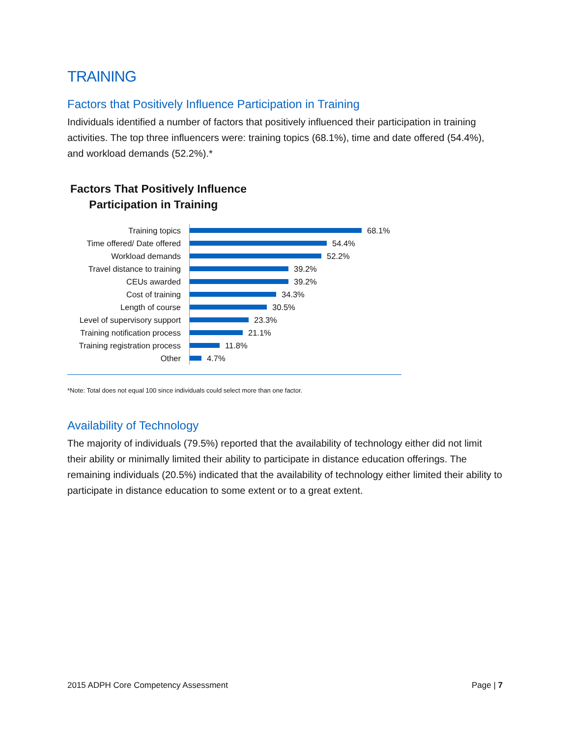TRAINING
Factors that Positively Influence Participation in Training
Individuals identified a number of factors that positively influenced their participation in training activities. The top three influencers were: training topics (68.1%), time and date offered (54.4%), and workload demands (52.2%).*
Factors That Positively Influence
Participation in Training
Training topics 68.1%
Time offered/ Date offered 54.4%
Workload demands 52.2%
Travel distance to training 39.2%
CEUs awarded 39.2%
Cost of training 34.3%
Length of course 30.5%
Level of supervisory support 23.3%
Training notification process 21.1%
Training registration process 11.8%
Other 4.7%
*Note: Total does not equal 100 since individuals could select more than one factor.
Availability of Technology
The majority of individuals (79.5%) reported that the availability of technology either did not limit their ability or minimally limited their ability to participate in distance education offerings. The remaining individuals (20.5%) indicated that the availability of technology either limited their ability to participate in distance education to some extent or to a great extent.
2015 ADPH Core Competency Assessment Page | 7